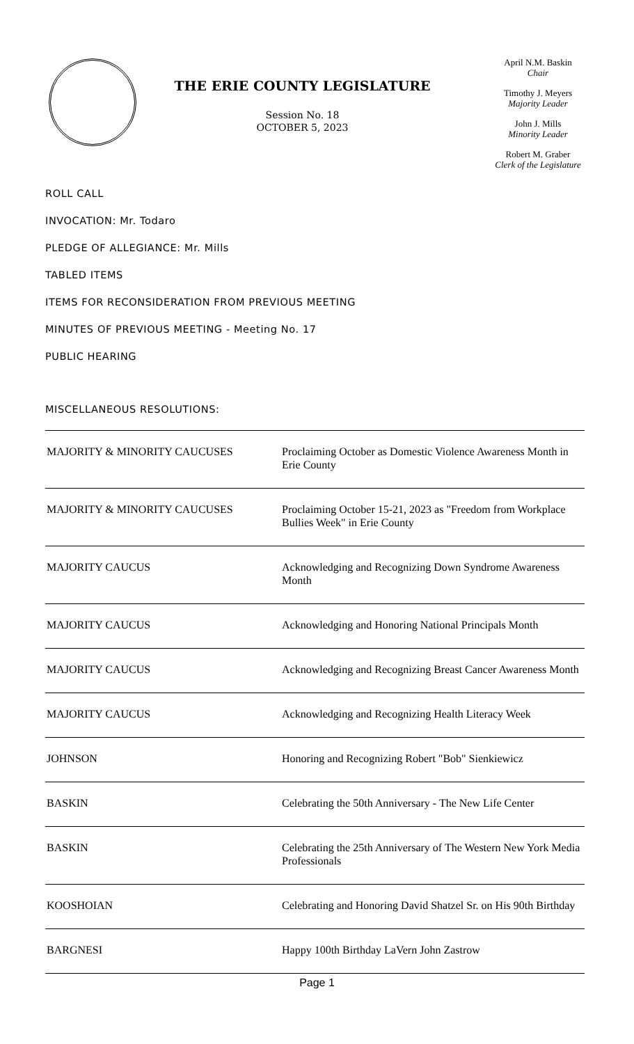THE ERIE COUNTY LEGISLATURE
Session No. 18
OCTOBER 5, 2023
April N.M. Baskin
Chair
Timothy J. Meyers
Majority Leader
John J. Mills
Minority Leader
Robert M. Graber
Clerk of the Legislature
ROLL CALL
INVOCATION: Mr. Todaro
PLEDGE OF ALLEGIANCE: Mr. Mills
TABLED ITEMS
ITEMS FOR RECONSIDERATION FROM PREVIOUS MEETING
MINUTES OF PREVIOUS MEETING - Meeting No. 17
PUBLIC HEARING
MISCELLANEOUS RESOLUTIONS:
| MAJORITY & MINORITY CAUCUSES | Proclaiming October as Domestic Violence Awareness Month in Erie County |
| MAJORITY & MINORITY CAUCUSES | Proclaiming October 15-21, 2023 as "Freedom from Workplace Bullies Week" in Erie County |
| MAJORITY CAUCUS | Acknowledging and Recognizing Down Syndrome Awareness Month |
| MAJORITY CAUCUS | Acknowledging and Honoring National Principals Month |
| MAJORITY CAUCUS | Acknowledging and Recognizing Breast Cancer Awareness Month |
| MAJORITY CAUCUS | Acknowledging and Recognizing Health Literacy Week |
| JOHNSON | Honoring and Recognizing Robert "Bob" Sienkiewicz |
| BASKIN | Celebrating the 50th Anniversary - The New Life Center |
| BASKIN | Celebrating the 25th Anniversary of The Western New York Media Professionals |
| KOOSHOIAN | Celebrating and Honoring David Shatzel Sr. on His 90th Birthday |
| BARGNESI | Happy 100th Birthday LaVern John Zastrow |
Page 1